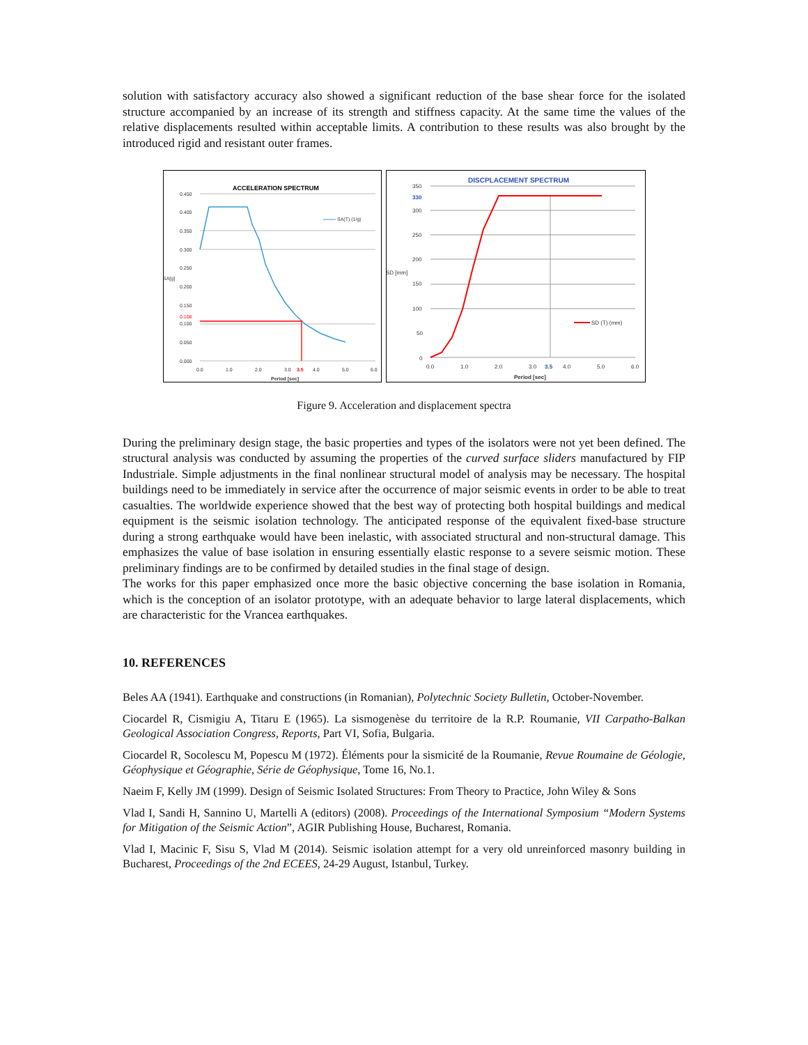solution with satisfactory accuracy also showed a significant reduction of the base shear force for the isolated structure accompanied by an increase of its strength and stiffness capacity. At the same time the values of the relative displacements resulted within acceptable limits. A contribution to these results was also brought by the introduced rigid and resistant outer frames.
ACCELERATION SPECTRUM
0.450
0.400
0.350
0.300
0.250
SA[g]
0.200
0.150
0.108
0.100
0.050
0.000
0.0
1.0
2.0
3.0
3.5
4.0
5.0
6.0
Period [sec]
SA(T) (1/g)
DISCPLACEMENT SPECTRUM
350
330
300
250
200
SD [mm]
150
100
50
0
0.0
1.0
2.0
3.0
3.5
4.0
5.0
6.0
Period [sec]
SD (T) (mm)
Figure 9. Acceleration and displacement spectra
During the preliminary design stage, the basic properties and types of the isolators were not yet been defined. The structural analysis was conducted by assuming the properties of the curved surface sliders manufactured by FIP Industriale. Simple adjustments in the final nonlinear structural model of analysis may be necessary. The hospital buildings need to be immediately in service after the occurrence of major seismic events in order to be able to treat casualties. The worldwide experience showed that the best way of protecting both hospital buildings and medical equipment is the seismic isolation technology. The anticipated response of the equivalent fixed-base structure during a strong earthquake would have been inelastic, with associated structural and non-structural damage. This emphasizes the value of base isolation in ensuring essentially elastic response to a severe seismic motion. These preliminary findings are to be confirmed by detailed studies in the final stage of design.
The works for this paper emphasized once more the basic objective concerning the base isolation in Romania, which is the conception of an isolator prototype, with an adequate behavior to large lateral displacements, which are characteristic for the Vrancea earthquakes.
10. REFERENCES
Beles AA (1941). Earthquake and constructions (in Romanian), Polytechnic Society Bulletin, October-November.
Ciocardel R, Cismigiu A, Titaru E (1965). La sismogenèse du territoire de la R.P. Roumanie, VII Carpatho-Balkan Geological Association Congress, Reports, Part VI, Sofia, Bulgaria.
Ciocardel R, Socolescu M, Popescu M (1972). Éléments pour la sismicité de la Roumanie, Revue Roumaine de Géologie, Géophysique et Géographie, Série de Géophysique, Tome 16, No.1.
Naeim F, Kelly JM (1999). Design of Seismic Isolated Structures: From Theory to Practice, John Wiley & Sons
Vlad I, Sandi H, Sannino U, Martelli A (editors) (2008). Proceedings of the International Symposium “Modern Systems for Mitigation of the Seismic Action”, AGIR Publishing House, Bucharest, Romania.
Vlad I, Macinic F, Sisu S, Vlad M (2014). Seismic isolation attempt for a very old unreinforced masonry building in Bucharest, Proceedings of the 2nd ECEES, 24-29 August, Istanbul, Turkey.